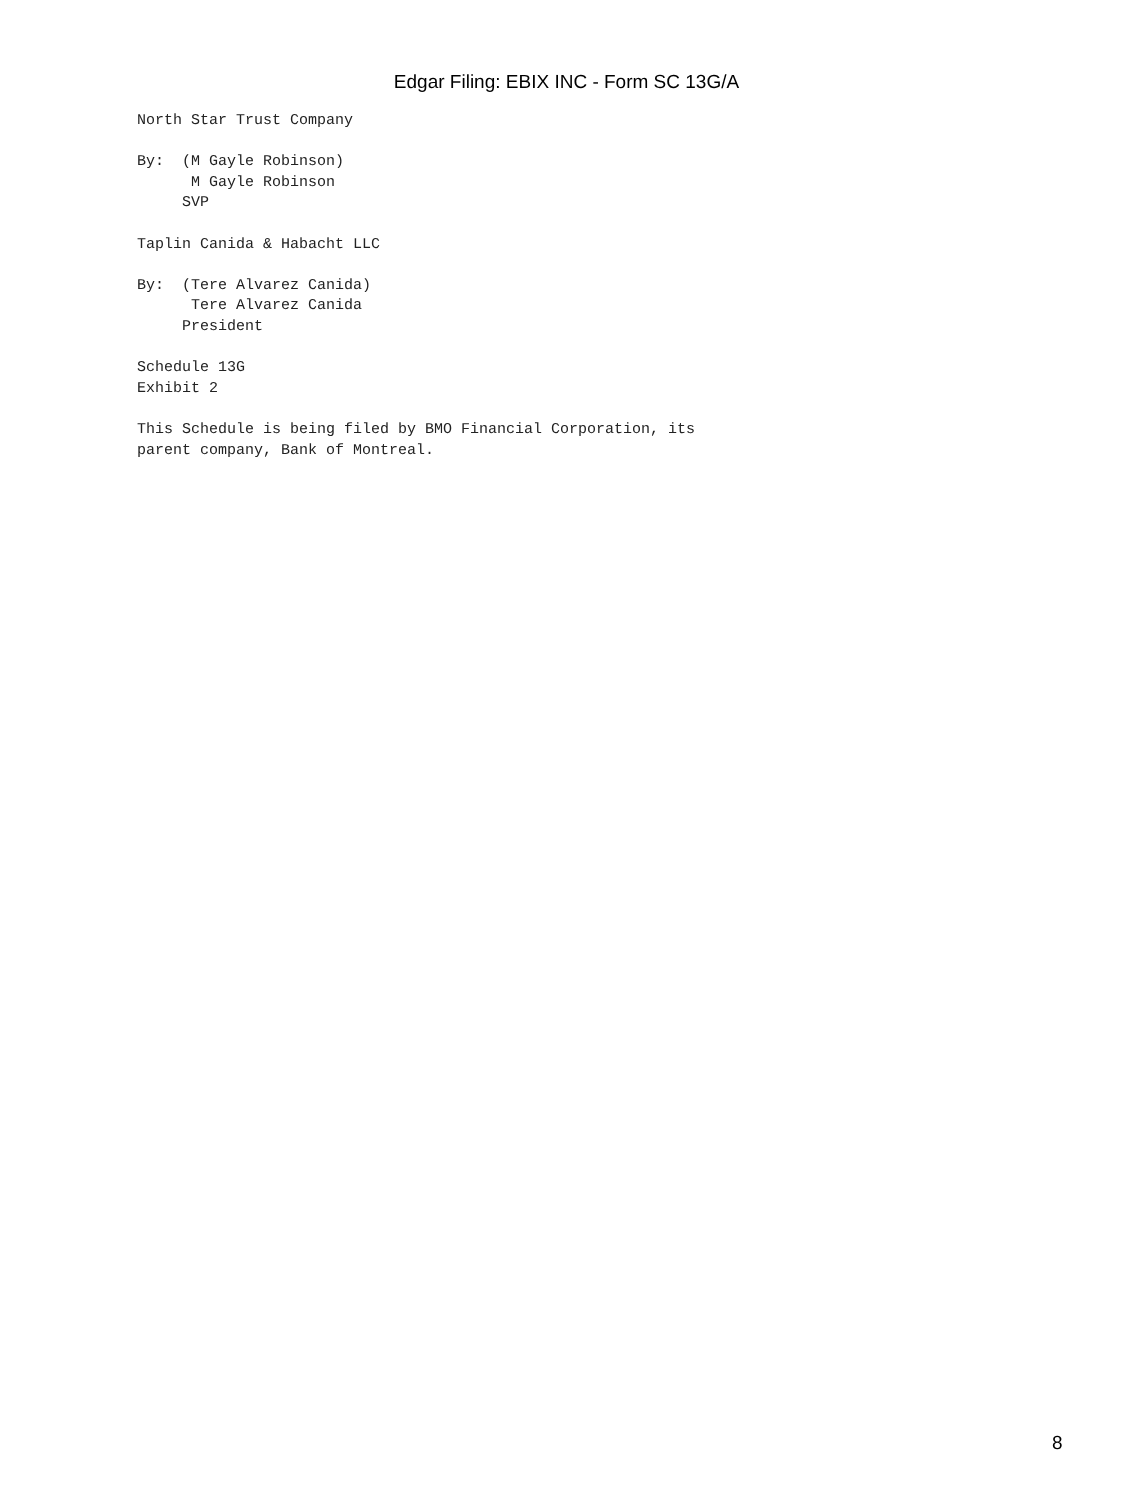Edgar Filing: EBIX INC - Form SC 13G/A
North Star Trust Company

By:  (M Gayle Robinson)
      M Gayle Robinson
     SVP

Taplin Canida & Habacht LLC

By:  (Tere Alvarez Canida)
      Tere Alvarez Canida
     President

Schedule 13G
Exhibit 2

This Schedule is being filed by BMO Financial Corporation, its
parent company, Bank of Montreal.
8